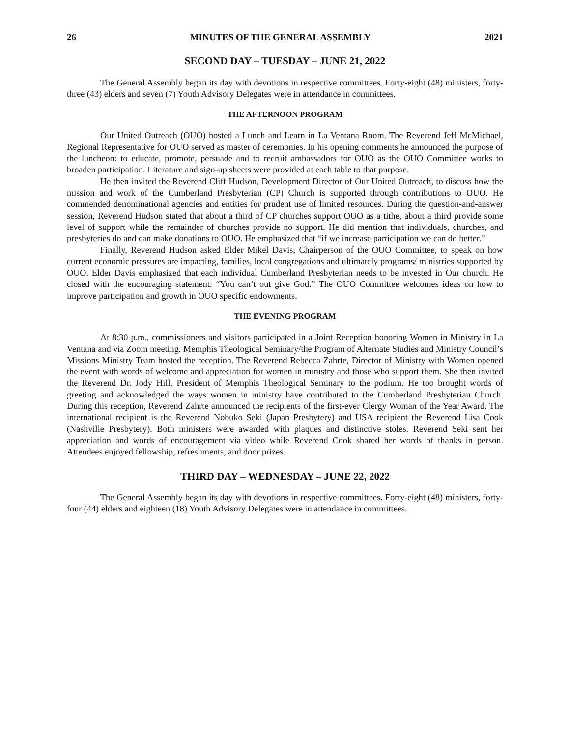26 MINUTES OF THE GENERAL ASSEMBLY 2021
SECOND DAY – TUESDAY – JUNE 21, 2022
The General Assembly began its day with devotions in respective committees. Forty-eight (48) ministers, forty-three (43) elders and seven (7) Youth Advisory Delegates were in attendance in committees.
THE AFTERNOON PROGRAM
Our United Outreach (OUO) hosted a Lunch and Learn in La Ventana Room. The Reverend Jeff McMichael, Regional Representative for OUO served as master of ceremonies. In his opening comments he announced the purpose of the luncheon: to educate, promote, persuade and to recruit ambassadors for OUO as the OUO Committee works to broaden participation. Literature and sign-up sheets were provided at each table to that purpose.
He then invited the Reverend Cliff Hudson, Development Director of Our United Outreach, to discuss how the mission and work of the Cumberland Presbyterian (CP) Church is supported through contributions to OUO. He commended denominational agencies and entities for prudent use of limited resources. During the question-and-answer session, Reverend Hudson stated that about a third of CP churches support OUO as a tithe, about a third provide some level of support while the remainder of churches provide no support. He did mention that individuals, churches, and presbyteries do and can make donations to OUO. He emphasized that “if we increase participation we can do better.”
Finally, Reverend Hudson asked Elder Mikel Davis, Chairperson of the OUO Committee, to speak on how current economic pressures are impacting, families, local congregations and ultimately programs/ ministries supported by OUO. Elder Davis emphasized that each individual Cumberland Presbyterian needs to be invested in Our church. He closed with the encouraging statement: “You can’t out give God.” The OUO Committee welcomes ideas on how to improve participation and growth in OUO specific endowments.
THE EVENING PROGRAM
At 8:30 p.m., commissioners and visitors participated in a Joint Reception honoring Women in Ministry in La Ventana and via Zoom meeting. Memphis Theological Seminary/the Program of Alternate Studies and Ministry Council’s Missions Ministry Team hosted the reception. The Reverend Rebecca Zahrte, Director of Ministry with Women opened the event with words of welcome and appreciation for women in ministry and those who support them. She then invited the Reverend Dr. Jody Hill, President of Memphis Theological Seminary to the podium. He too brought words of greeting and acknowledged the ways women in ministry have contributed to the Cumberland Presbyterian Church. During this reception, Reverend Zahrte announced the recipients of the first-ever Clergy Woman of the Year Award. The international recipient is the Reverend Nobuko Seki (Japan Presbytery) and USA recipient the Reverend Lisa Cook (Nashville Presbytery). Both ministers were awarded with plaques and distinctive stoles. Reverend Seki sent her appreciation and words of encouragement via video while Reverend Cook shared her words of thanks in person. Attendees enjoyed fellowship, refreshments, and door prizes.
THIRD DAY – WEDNESDAY – JUNE 22, 2022
The General Assembly began its day with devotions in respective committees. Forty-eight (48) ministers, forty-four (44) elders and eighteen (18) Youth Advisory Delegates were in attendance in committees.